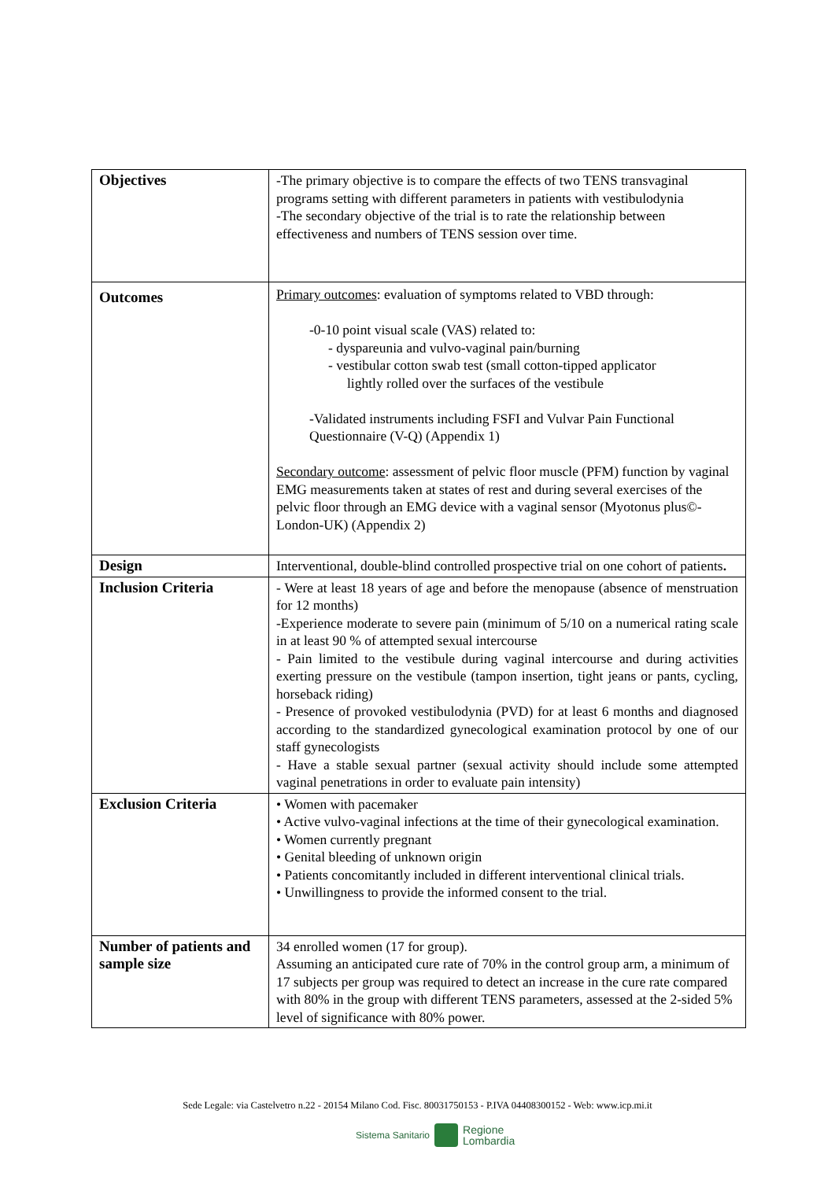| Objectives | -The primary objective is to compare the effects of two TENS transvaginal programs setting with different parameters in patients with vestibulodynia -The secondary objective of the trial is to rate the relationship between effectiveness and numbers of TENS session over time. |
| Outcomes | Primary outcomes : evaluation of symptoms related to VBD through: -0-10 point visual scale (VAS) related to: - dyspareunia and vulvo-vaginal pain/burning - vestibular cotton swab test (small cotton-tipped applicator lightly rolled over the surfaces of the vestibule -Validated instruments including FSFI and Vulvar Pain Functional Questionnaire (V-Q) (Appendix 1) Secondary outcome : assessment of pelvic floor muscle (PFM) function by vaginal EMG measurements taken at states of rest and during several exercises of the pelvic floor through an EMG device with a vaginal sensor (Myotonus plus©-London-UK) (Appendix 2) |
| Design | Interventional, double-blind controlled prospective trial on one cohort of patients . |
| Inclusion Criteria | - Were at least 18 years of age and before the menopause (absence of menstruation for 12 months) -Experience moderate to severe pain (minimum of 5/10 on a numerical rating scale in at least 90 % of attempted sexual intercourse - Pain limited to the vestibule during vaginal intercourse and during activities exerting pressure on the vestibule (tampon insertion, tight jeans or pants, cycling, horseback riding) - Presence of provoked vestibulodynia (PVD) for at least 6 months and diagnosed according to the standardized gynecological examination protocol by one of our staff gynecologists - Have a stable sexual partner (sexual activity should include some attempted vaginal penetrations in order to evaluate pain intensity) |
| Exclusion Criteria | • Women with pacemaker • Active vulvo-vaginal infections at the time of their gynecological examination. • Women currently pregnant • Genital bleeding of unknown origin • Patients concomitantly included in different interventional clinical trials. • Unwillingness to provide the informed consent to the trial. |
| Number of patients and sample size | 34 enrolled women (17 for group). Assuming an anticipated cure rate of 70% in the control group arm, a minimum of 17 subjects per group was required to detect an increase in the cure rate compared with 80% in the group with different TENS parameters, assessed at the 2-sided 5% level of significance with 80% power. |
Sede Legale: via Castelvetro n.22 - 20154 Milano Cod. Fisc. 80031750153 - P.IVA 04408300152 - Web: www.icp.mi.it
Sistema Sanitario
Regione
Lombardia